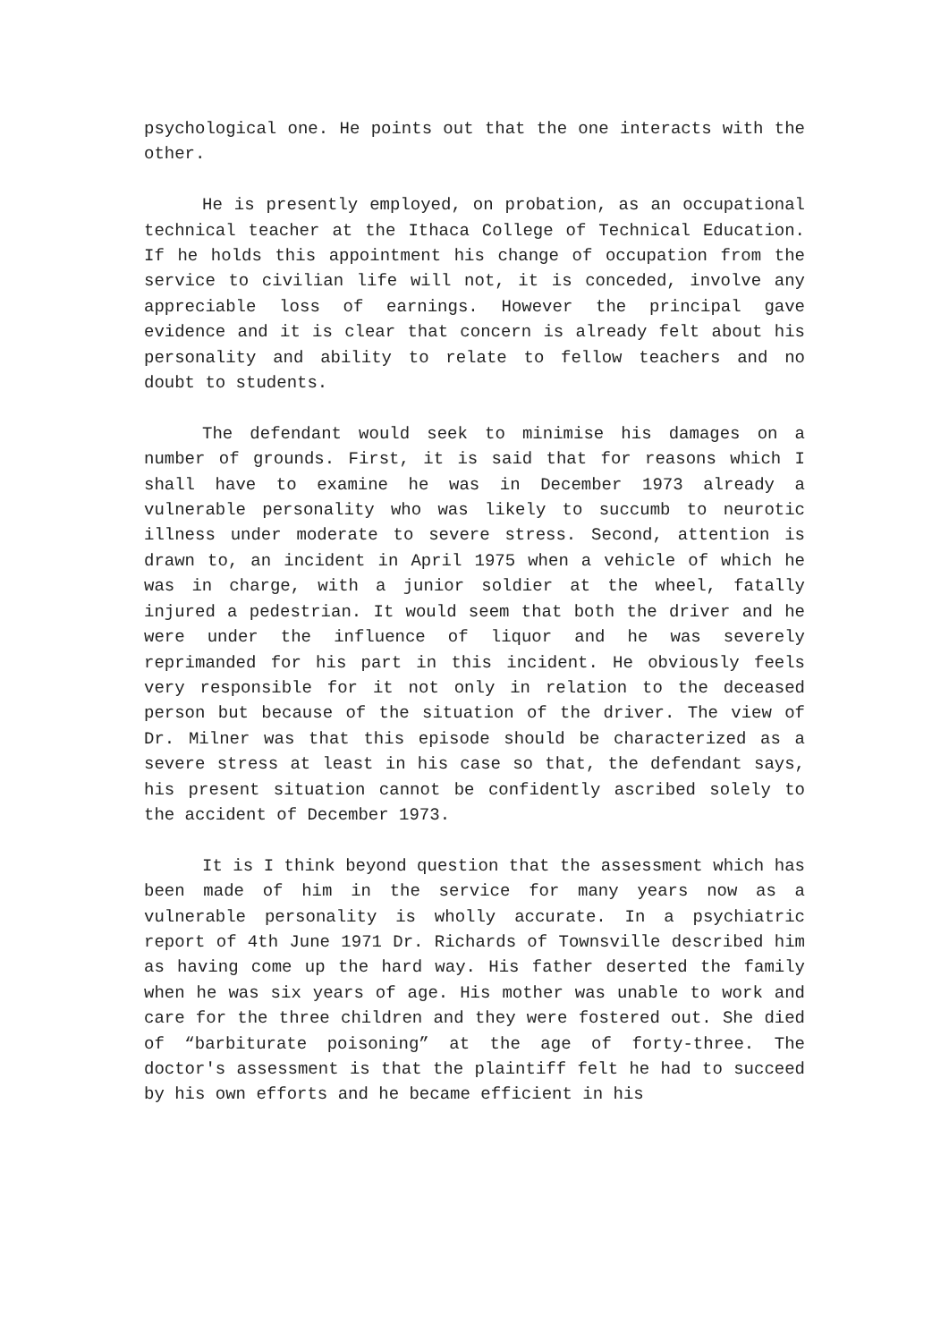psychological one. He points out that the one interacts with the other.
He is presently employed, on probation, as an occupational technical teacher at the Ithaca College of Technical Education. If he holds this appointment his change of occupation from the service to civilian life will not, it is conceded, involve any appreciable loss of earnings. However the principal gave evidence and it is clear that concern is already felt about his personality and ability to relate to fellow teachers and no doubt to students.
The defendant would seek to minimise his damages on a number of grounds. First, it is said that for reasons which I shall have to examine he was in December 1973 already a vulnerable personality who was likely to succumb to neurotic illness under moderate to severe stress. Second, attention is drawn to, an incident in April 1975 when a vehicle of which he was in charge, with a junior soldier at the wheel, fatally injured a pedestrian. It would seem that both the driver and he were under the influence of liquor and he was severely reprimanded for his part in this incident. He obviously feels very responsible for it not only in relation to the deceased person but because of the situation of the driver. The view of Dr. Milner was that this episode should be characterized as a severe stress at least in his case so that, the defendant says, his present situation cannot be confidently ascribed solely to the accident of December 1973.
It is I think beyond question that the assessment which has been made of him in the service for many years now as a vulnerable personality is wholly accurate. In a psychiatric report of 4th June 1971 Dr. Richards of Townsville described him as having come up the hard way. His father deserted the family when he was six years of age. His mother was unable to work and care for the three children and they were fostered out. She died of “barbiturate poisoning” at the age of forty-three. The doctor's assessment is that the plaintiff felt he had to succeed by his own efforts and he became efficient in his